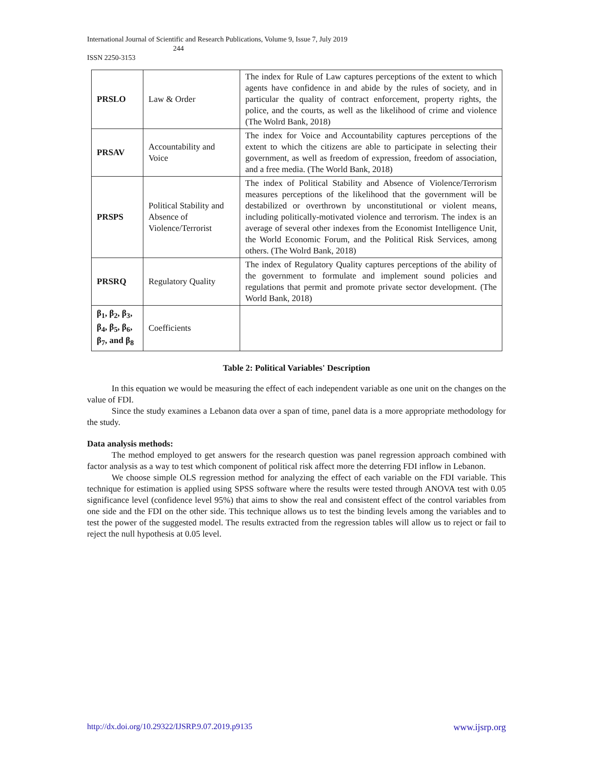International Journal of Scientific and Research Publications, Volume 9, Issue 7, July 2019
244
ISSN 2250-3153
| PRSLO | Law & Order | The index for Rule of Law captures perceptions of the extent to which agents have confidence in and abide by the rules of society, and in particular the quality of contract enforcement, property rights, the police, and the courts, as well as the likelihood of crime and violence (The Wolrd Bank, 2018) |
| PRSAV | Accountability and Voice | The index for Voice and Accountability captures perceptions of the extent to which the citizens are able to participate in selecting their government, as well as freedom of expression, freedom of association, and a free media. (The World Bank, 2018) |
| PRSPS | Political Stability and Absence of Violence/Terrorist | The index of Political Stability and Absence of Violence/Terrorism measures perceptions of the likelihood that the government will be destabilized or overthrown by unconstitutional or violent means, including politically-motivated violence and terrorism. The index is an average of several other indexes from the Economist Intelligence Unit, the World Economic Forum, and the Political Risk Services, among others. (The Wolrd Bank, 2018) |
| PRSRQ | Regulatory Quality | The index of Regulatory Quality captures perceptions of the ability of the government to formulate and implement sound policies and regulations that permit and promote private sector development. (The World Bank, 2018) |
| β<sub>1</sub>, β<sub>2</sub>, β<sub>3</sub>, β<sub>4</sub>, β<sub>5</sub>, β<sub>6</sub>, β<sub>7</sub>, and β<sub>8</sub> | Coefficients | |
Table 2: Political Variables' Description
In this equation we would be measuring the effect of each independent variable as one unit on the changes on the value of FDI.
Since the study examines a Lebanon data over a span of time, panel data is a more appropriate methodology for the study.
Data analysis methods:
The method employed to get answers for the research question was panel regression approach combined with factor analysis as a way to test which component of political risk affect more the deterring FDI inflow in Lebanon.
We choose simple OLS regression method for analyzing the effect of each variable on the FDI variable. This technique for estimation is applied using SPSS software where the results were tested through ANOVA test with 0.05 significance level (confidence level 95%) that aims to show the real and consistent effect of the control variables from one side and the FDI on the other side. This technique allows us to test the binding levels among the variables and to test the power of the suggested model. The results extracted from the regression tables will allow us to reject or fail to reject the null hypothesis at 0.05 level.
http://dx.doi.org/10.29322/IJSRP.9.07.2019.p9135 www.ijsrp.org